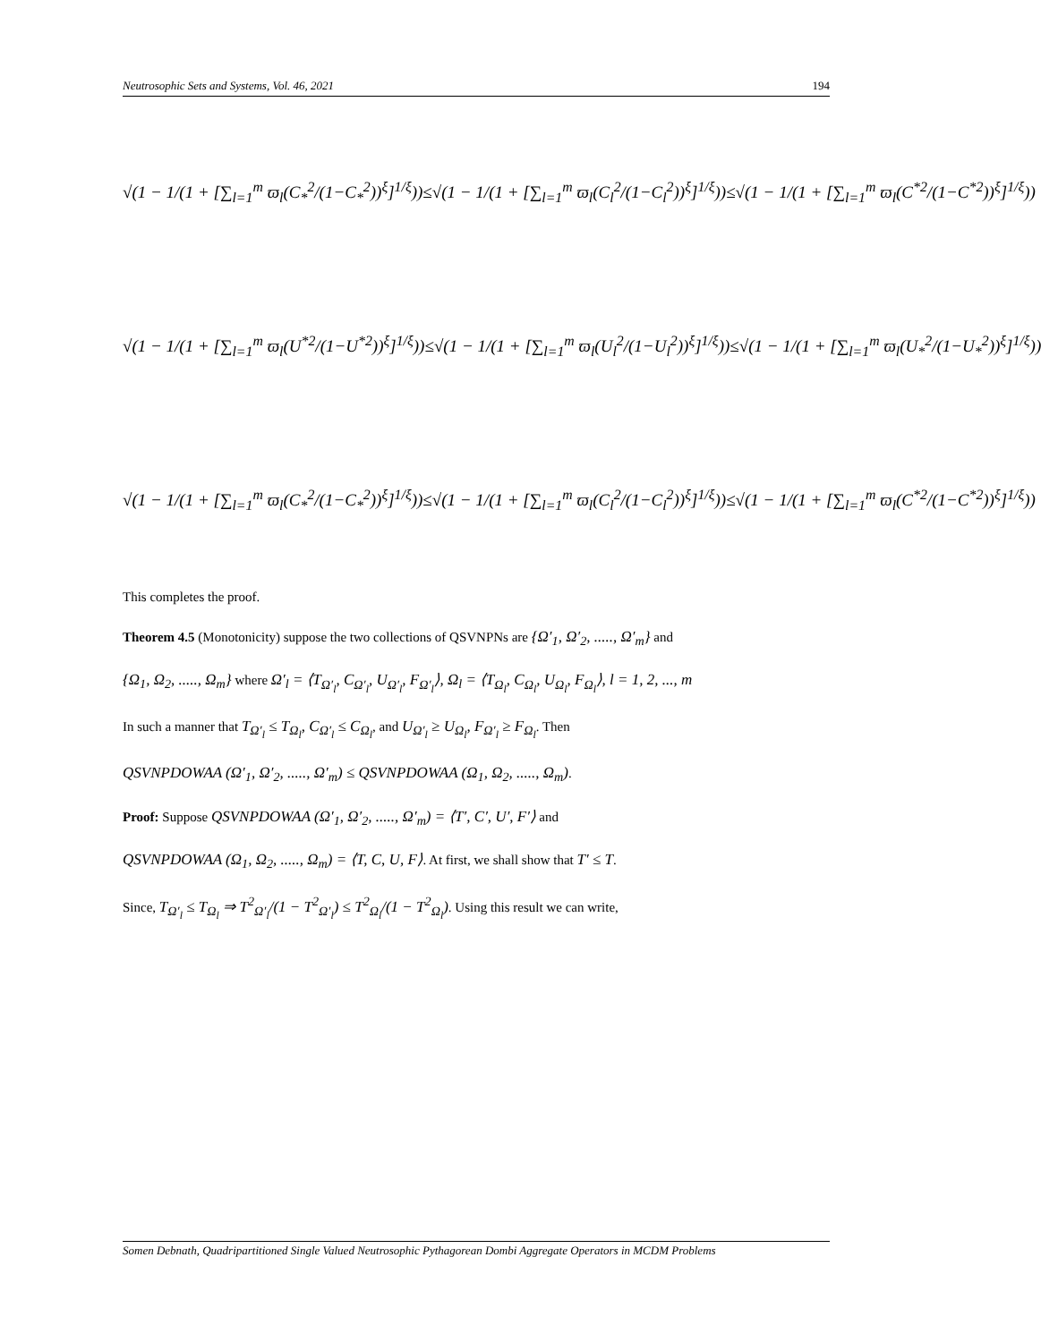Neutrosophic Sets and Systems, Vol. 46, 2021 194
√(1 − 1/(1 + [∑<sub>l=1</sub><sup>m</sup> ϖ<sub>l</sub>(C<sub>*</sub><sup>2</sup>/(1−C<sub>*</sub><sup>2</sup>))<sup>ξ</sup>]<sup>1/ξ</sup>)) ≤ √(1 − 1/(1 + [∑<sub>l=1</sub><sup>m</sup> ϖ<sub>l</sub>(C<sub>l</sub><sup>2</sup>/(1−C<sub>l</sub><sup>2</sup>))<sup>ξ</sup>]<sup>1/ξ</sup>)) ≤ √(1 − 1/(1 + [∑<sub>l=1</sub><sup>m</sup> ϖ<sub>l</sub>(C<sup>*2</sup>/(1−C<sup>*2</sup>))<sup>ξ</sup>]<sup>1/ξ</sup>))
√(1 − 1/(1 + [∑<sub>l=1</sub><sup>m</sup> ϖ<sub>l</sub>(U<sup>*2</sup>/(1−U<sup>*2</sup>))<sup>ξ</sup>]<sup>1/ξ</sup>)) ≤ √(1 − 1/(1 + [∑<sub>l=1</sub><sup>m</sup> ϖ<sub>l</sub>(U<sub>l</sub><sup>2</sup>/(1−U<sub>l</sub><sup>2</sup>))<sup>ξ</sup>]<sup>1/ξ</sup>)) ≤ √(1 − 1/(1 + [∑<sub>l=1</sub><sup>m</sup> ϖ<sub>l</sub>(U<sub>*</sub><sup>2</sup>/(1−U<sub>*</sub><sup>2</sup>))<sup>ξ</sup>]<sup>1/ξ</sup>))
√(1 − 1/(1 + [∑<sub>l=1</sub><sup>m</sup> ϖ<sub>l</sub>(C<sub>*</sub><sup>2</sup>/(1−C<sub>*</sub><sup>2</sup>))<sup>ξ</sup>]<sup>1/ξ</sup>)) ≤ √(1 − 1/(1 + [∑<sub>l=1</sub><sup>m</sup> ϖ<sub>l</sub>(C<sub>l</sub><sup>2</sup>/(1−C<sub>l</sub><sup>2</sup>))<sup>ξ</sup>]<sup>1/ξ</sup>)) ≤ √(1 − 1/(1 + [∑<sub>l=1</sub><sup>m</sup> ϖ<sub>l</sub>(C<sup>*2</sup>/(1−C<sup>*2</sup>))<sup>ξ</sup>]<sup>1/ξ</sup>))
This completes the proof.
Theorem 4.5 (Monotonicity) suppose the two collections of QSVNPNs are {Ω′<sub>1</sub>, Ω′<sub>2</sub>, ....., Ω′<sub>m</sub>} and
{Ω<sub>1</sub>, Ω<sub>2</sub>, ....., Ω<sub>m</sub>} where Ω′<sub>l</sub> = ⟨T<sub>Ω′<sub>l</sub></sub>, C<sub>Ω′<sub>l</sub></sub>, U<sub>Ω′<sub>l</sub></sub>, F<sub>Ω′<sub>l</sub></sub>⟩, Ω<sub>l</sub> = ⟨T<sub>Ω<sub>l</sub></sub>, C<sub>Ω<sub>l</sub></sub>, U<sub>Ω<sub>l</sub></sub>, F<sub>Ω<sub>l</sub></sub>⟩, l = 1, 2, ..., m
In such a manner that T<sub>Ω′<sub>l</sub></sub> ≤ T<sub>Ω<sub>l</sub></sub>, C<sub>Ω′<sub>l</sub></sub> ≤ C<sub>Ω<sub>l</sub></sub>, and U<sub>Ω′<sub>l</sub></sub> ≥ U<sub>Ω<sub>l</sub></sub>, F<sub>Ω′<sub>l</sub></sub> ≥ F<sub>Ω<sub>l</sub></sub>. Then
QSVNPDOWAA (Ω′<sub>1</sub>, Ω′<sub>2</sub>, ....., Ω′<sub>m</sub>) ≤ QSVNPDOWAA (Ω<sub>1</sub>, Ω<sub>2</sub>, ....., Ω<sub>m</sub>).
Proof: Suppose QSVNPDOWAA (Ω′<sub>1</sub>, Ω′<sub>2</sub>, ....., Ω′<sub>m</sub>) = ⟨T′, C′, U′, F′⟩ and
QSVNPDOWAA (Ω<sub>1</sub>, Ω<sub>2</sub>, ....., Ω<sub>m</sub>) = ⟨T, C, U, F⟩. At first, we shall show that T′ ≤ T.
Since, T<sub>Ω′<sub>l</sub></sub> ≤ T<sub>Ω<sub>l</sub></sub> ⇒ T<sup>2</sup><sub>Ω′<sub>l</sub></sub>/(1 − T<sup>2</sup><sub>Ω′<sub>l</sub></sub>) ≤ T<sup>2</sup><sub>Ω<sub>l</sub></sub>/(1 − T<sup>2</sup><sub>Ω<sub>l</sub></sub>). Using this result we can write,
Somen Debnath, Quadripartitioned Single Valued Neutrosophic Pythagorean Dombi Aggregate Operators in MCDM Problems